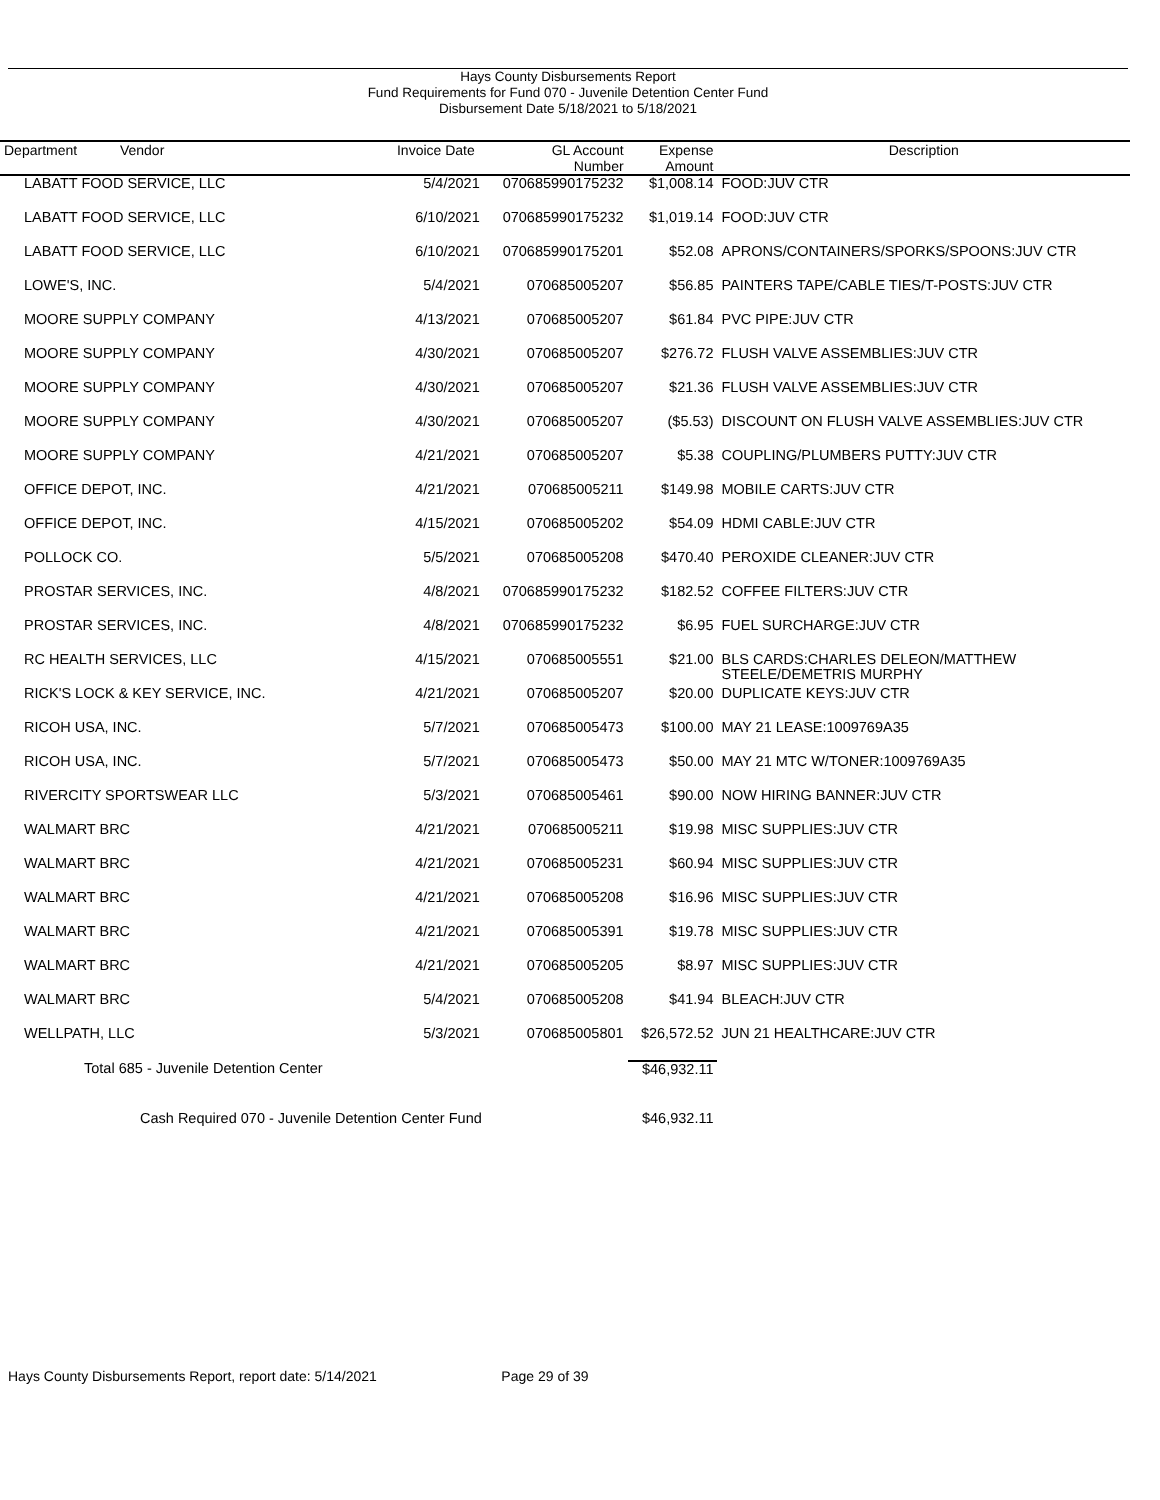Hays County Disbursements Report
Fund Requirements for Fund 070 - Juvenile Detention Center Fund
Disbursement Date 5/18/2021 to 5/18/2021
| Department Vendor | Invoice Date | GL Account Number | Expense Amount | Description |
| --- | --- | --- | --- | --- |
| LABATT FOOD SERVICE, LLC | 5/4/2021 | 070685990175232 | $1,008.14 | FOOD:JUV CTR |
| LABATT FOOD SERVICE, LLC | 6/10/2021 | 070685990175232 | $1,019.14 | FOOD:JUV CTR |
| LABATT FOOD SERVICE, LLC | 6/10/2021 | 070685990175201 | $52.08 | APRONS/CONTAINERS/SPORKS/SPOONS:JUV CTR |
| LOWE'S, INC. | 5/4/2021 | 070685005207 | $56.85 | PAINTERS TAPE/CABLE TIES/T-POSTS:JUV CTR |
| MOORE SUPPLY COMPANY | 4/13/2021 | 070685005207 | $61.84 | PVC PIPE:JUV CTR |
| MOORE SUPPLY COMPANY | 4/30/2021 | 070685005207 | $276.72 | FLUSH VALVE ASSEMBLIES:JUV CTR |
| MOORE SUPPLY COMPANY | 4/30/2021 | 070685005207 | $21.36 | FLUSH VALVE ASSEMBLIES:JUV CTR |
| MOORE SUPPLY COMPANY | 4/30/2021 | 070685005207 | ($5.53) | DISCOUNT ON FLUSH VALVE ASSEMBLIES:JUV CTR |
| MOORE SUPPLY COMPANY | 4/21/2021 | 070685005207 | $5.38 | COUPLING/PLUMBERS PUTTY:JUV CTR |
| OFFICE DEPOT, INC. | 4/21/2021 | 070685005211 | $149.98 | MOBILE CARTS:JUV CTR |
| OFFICE DEPOT, INC. | 4/15/2021 | 070685005202 | $54.09 | HDMI CABLE:JUV CTR |
| POLLOCK CO. | 5/5/2021 | 070685005208 | $470.40 | PEROXIDE CLEANER:JUV CTR |
| PROSTAR SERVICES, INC. | 4/8/2021 | 070685990175232 | $182.52 | COFFEE FILTERS:JUV CTR |
| PROSTAR SERVICES, INC. | 4/8/2021 | 070685990175232 | $6.95 | FUEL SURCHARGE:JUV CTR |
| RC HEALTH SERVICES, LLC | 4/15/2021 | 070685005551 | $21.00 | BLS CARDS:CHARLES DELEON/MATTHEW STEELE/DEMETRIS MURPHY |
| RICK'S LOCK & KEY SERVICE, INC. | 4/21/2021 | 070685005207 | $20.00 | DUPLICATE KEYS:JUV CTR |
| RICOH USA, INC. | 5/7/2021 | 070685005473 | $100.00 | MAY 21 LEASE:1009769A35 |
| RICOH USA, INC. | 5/7/2021 | 070685005473 | $50.00 | MAY 21 MTC W/TONER:1009769A35 |
| RIVERCITY SPORTSWEAR LLC | 5/3/2021 | 070685005461 | $90.00 | NOW HIRING BANNER:JUV CTR |
| WALMART BRC | 4/21/2021 | 070685005211 | $19.98 | MISC SUPPLIES:JUV CTR |
| WALMART BRC | 4/21/2021 | 070685005231 | $60.94 | MISC SUPPLIES:JUV CTR |
| WALMART BRC | 4/21/2021 | 070685005208 | $16.96 | MISC SUPPLIES:JUV CTR |
| WALMART BRC | 4/21/2021 | 070685005391 | $19.78 | MISC SUPPLIES:JUV CTR |
| WALMART BRC | 4/21/2021 | 070685005205 | $8.97 | MISC SUPPLIES:JUV CTR |
| WALMART BRC | 5/4/2021 | 070685005208 | $41.94 | BLEACH:JUV CTR |
| WELLPATH, LLC | 5/3/2021 | 070685005801 | $26,572.52 | JUN 21 HEALTHCARE:JUV CTR |
| Total 685 - Juvenile Detention Center | | | $46,932.11 | |
| Cash Required 070 - Juvenile Detention Center Fund | | | $46,932.11 | |
Hays County Disbursements Report, report date: 5/14/2021 Page 29 of 39